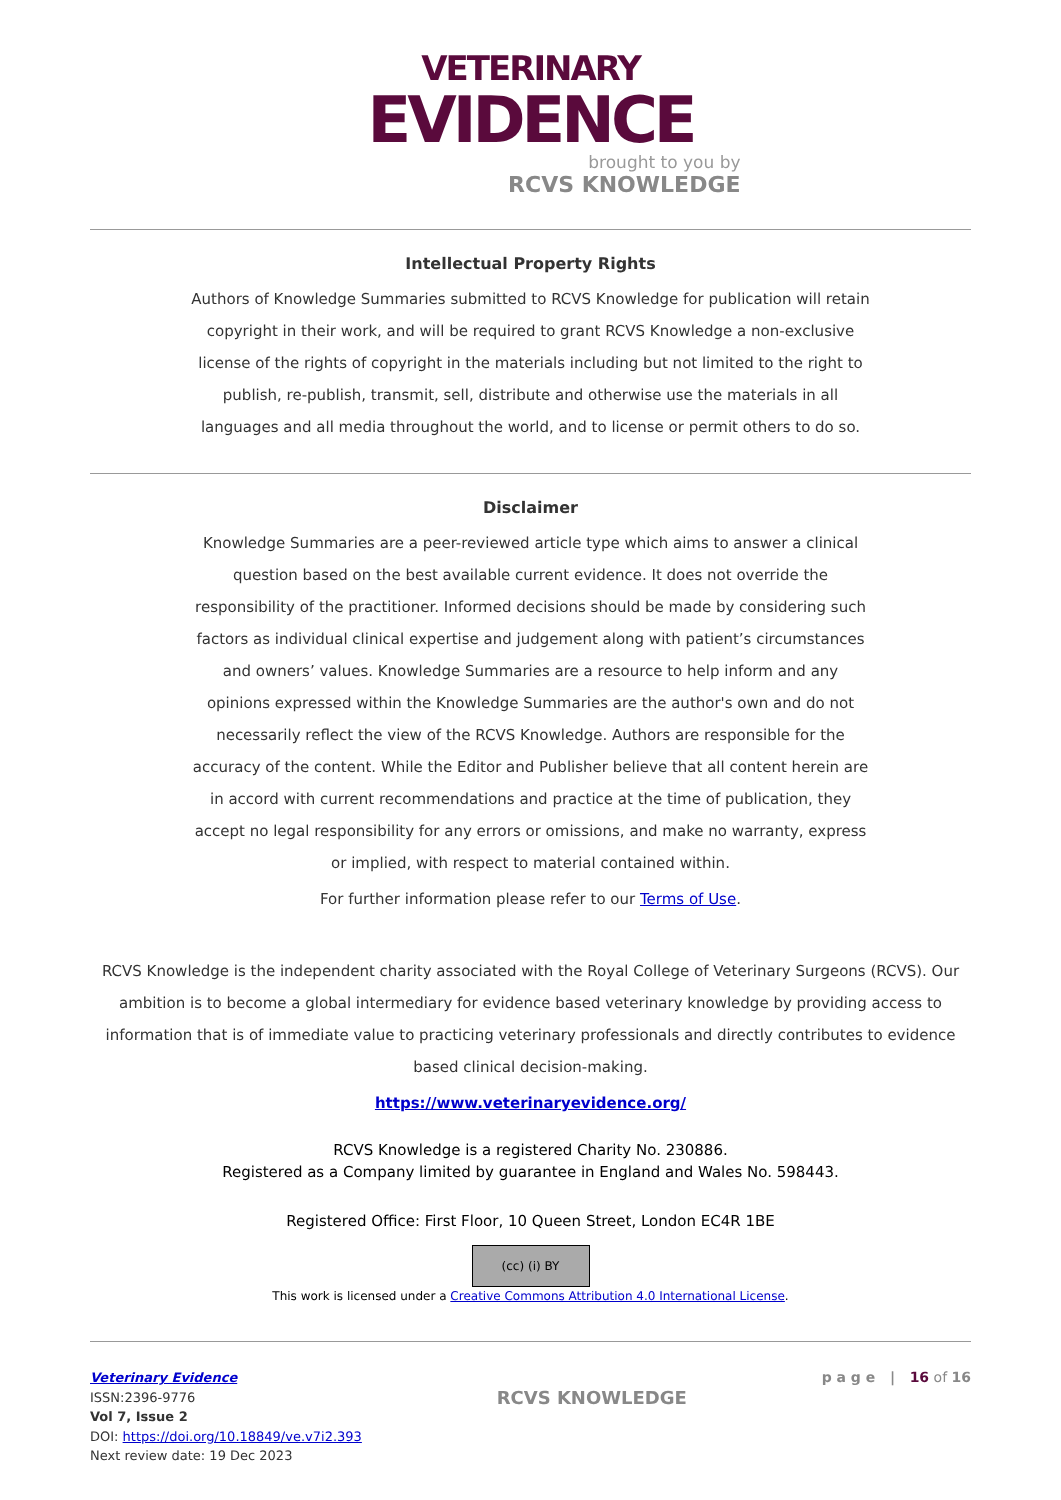VETERINARY
EVIDENCE
brought to you by
RCVS KNOWLEDGE
Intellectual Property Rights
Authors of Knowledge Summaries submitted to RCVS Knowledge for publication will retain copyright in their work, and will be required to grant RCVS Knowledge a non-exclusive license of the rights of copyright in the materials including but not limited to the right to publish, re-publish, transmit, sell, distribute and otherwise use the materials in all languages and all media throughout the world, and to license or permit others to do so.
Disclaimer
Knowledge Summaries are a peer-reviewed article type which aims to answer a clinical question based on the best available current evidence. It does not override the responsibility of the practitioner. Informed decisions should be made by considering such factors as individual clinical expertise and judgement along with patient’s circumstances and owners’ values. Knowledge Summaries are a resource to help inform and any opinions expressed within the Knowledge Summaries are the author's own and do not necessarily reflect the view of the RCVS Knowledge. Authors are responsible for the accuracy of the content. While the Editor and Publisher believe that all content herein are in accord with current recommendations and practice at the time of publication, they accept no legal responsibility for any errors or omissions, and make no warranty, express or implied, with respect to material contained within.
For further information please refer to our Terms of Use.
RCVS Knowledge is the independent charity associated with the Royal College of Veterinary Surgeons (RCVS). Our ambition is to become a global intermediary for evidence based veterinary knowledge by providing access to information that is of immediate value to practicing veterinary professionals and directly contributes to evidence based clinical decision-making.
https://www.veterinaryevidence.org/
RCVS Knowledge is a registered Charity No. 230886.
Registered as a Company limited by guarantee in England and Wales No. 598443.
Registered Office: First Floor, 10 Queen Street, London EC4R 1BE
(cc) (i) BY
This work is licensed under a Creative Commons Attribution 4.0 International License.
Veterinary Evidence
ISSN:2396-9776
Vol 7, Issue 2
DOI: https://doi.org/10.18849/ve.v7i2.393
Next review date: 19 Dec 2023
RCVS KNOWLEDGE
p a g e | 16 of 16